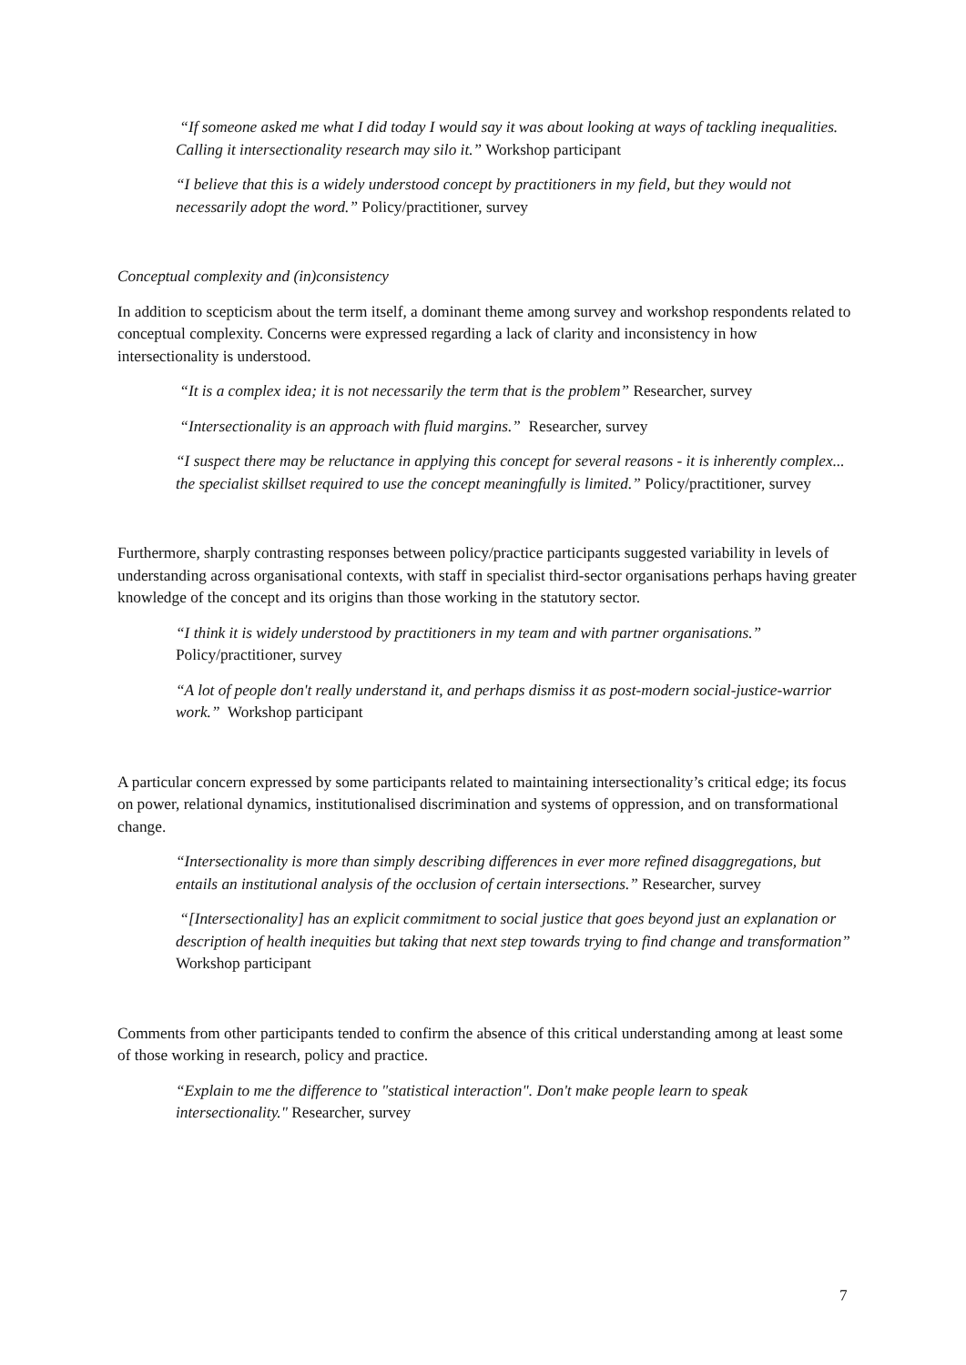“If someone asked me what I did today I would say it was about looking at ways of tackling inequalities. Calling it intersectionality research may silo it.” Workshop participant
“I believe that this is a widely understood concept by practitioners in my field, but they would not necessarily adopt the word.” Policy/practitioner, survey
Conceptual complexity and (in)consistency
In addition to scepticism about the term itself, a dominant theme among survey and workshop respondents related to conceptual complexity. Concerns were expressed regarding a lack of clarity and inconsistency in how intersectionality is understood.
“It is a complex idea; it is not necessarily the term that is the problem” Researcher, survey
“Intersectionality is an approach with fluid margins.” Researcher, survey
“I suspect there may be reluctance in applying this concept for several reasons - it is inherently complex... the specialist skillset required to use the concept meaningfully is limited.” Policy/practitioner, survey
Furthermore, sharply contrasting responses between policy/practice participants suggested variability in levels of understanding across organisational contexts, with staff in specialist third-sector organisations perhaps having greater knowledge of the concept and its origins than those working in the statutory sector.
“I think it is widely understood by practitioners in my team and with partner organisations.” Policy/practitioner, survey
“A lot of people don't really understand it, and perhaps dismiss it as post-modern social-justice-warrior work.” Workshop participant
A particular concern expressed by some participants related to maintaining intersectionality’s critical edge; its focus on power, relational dynamics, institutionalised discrimination and systems of oppression, and on transformational change.
“Intersectionality is more than simply describing differences in ever more refined disaggregations, but entails an institutional analysis of the occlusion of certain intersections.” Researcher, survey
“[Intersectionality] has an explicit commitment to social justice that goes beyond just an explanation or description of health inequities but taking that next step towards trying to find change and transformation” Workshop participant
Comments from other participants tended to confirm the absence of this critical understanding among at least some of those working in research, policy and practice.
“Explain to me the difference to "statistical interaction". Don't make people learn to speak intersectionality." Researcher, survey
7